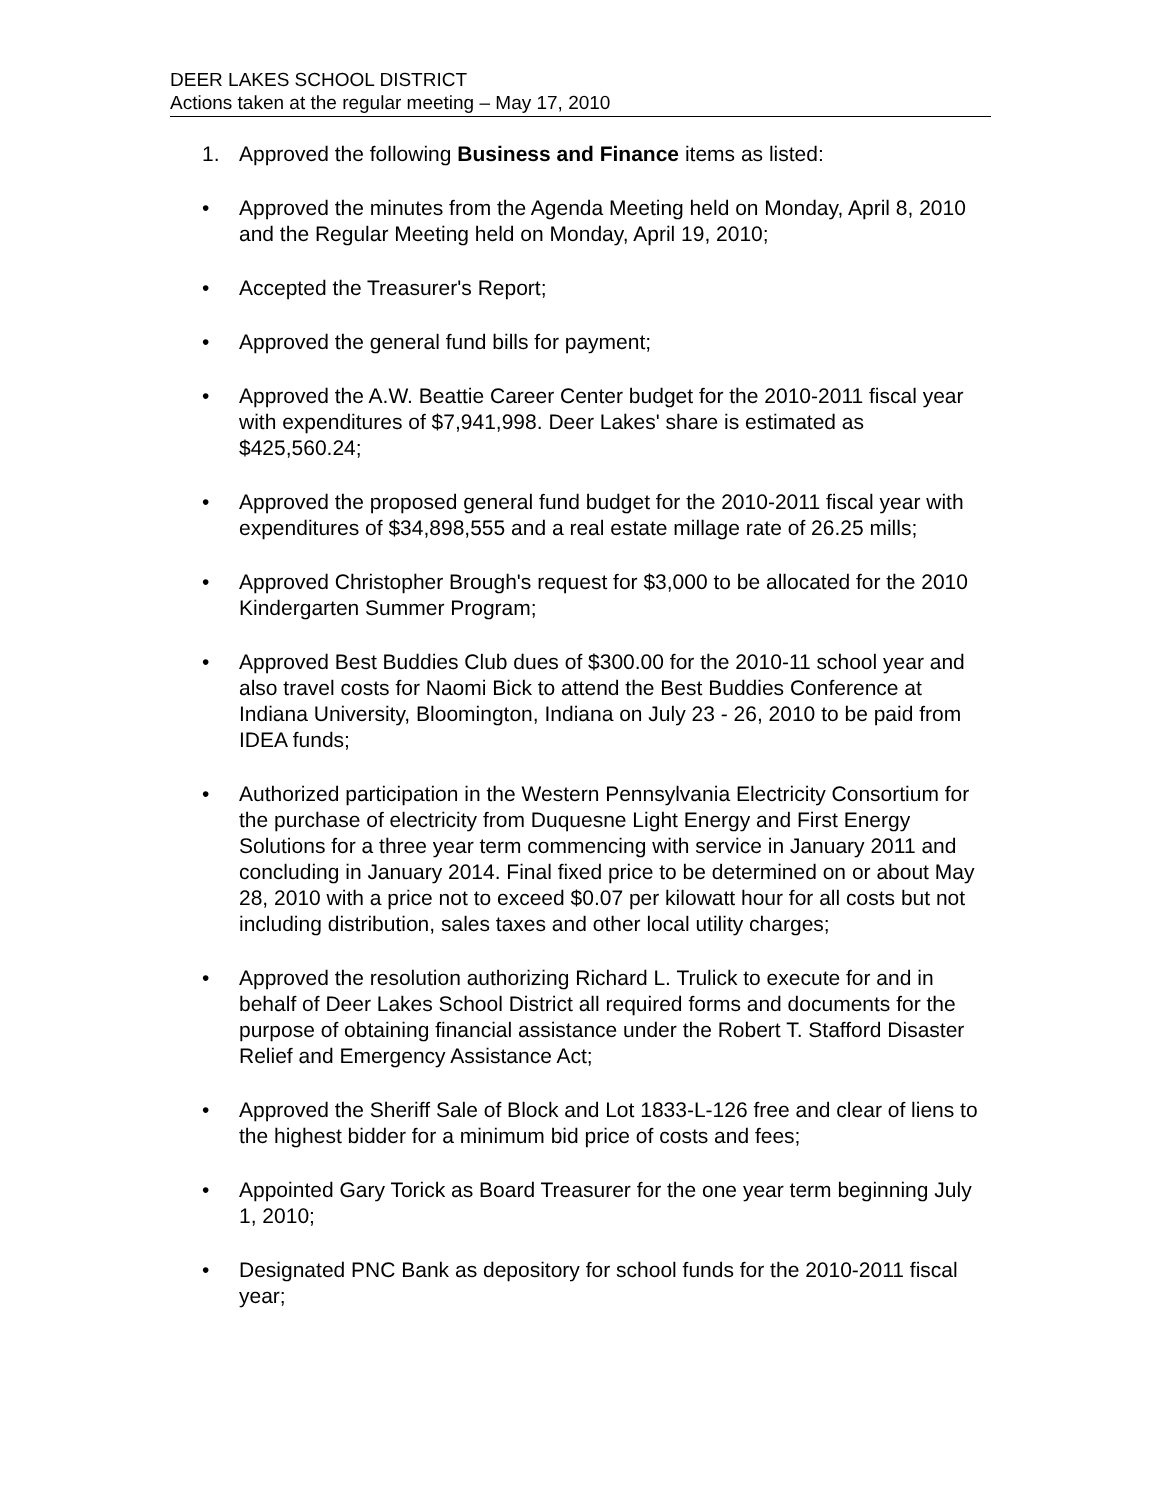DEER LAKES SCHOOL DISTRICT
Actions taken at the regular meeting – May 17, 2010
1. Approved the following Business and Finance items as listed:
• Approved the minutes from the Agenda Meeting held on Monday, April 8, 2010 and the Regular Meeting held on Monday, April 19, 2010;
• Accepted the Treasurer's Report;
• Approved the general fund bills for payment;
• Approved the A.W. Beattie Career Center budget for the 2010-2011 fiscal year with expenditures of $7,941,998. Deer Lakes' share is estimated as $425,560.24;
• Approved the proposed general fund budget for the 2010-2011 fiscal year with expenditures of $34,898,555 and a real estate millage rate of 26.25 mills;
• Approved Christopher Brough's request for $3,000 to be allocated for the 2010 Kindergarten Summer Program;
• Approved Best Buddies Club dues of $300.00 for the 2010-11 school year and also travel costs for Naomi Bick to attend the Best Buddies Conference at Indiana University, Bloomington, Indiana on July 23 - 26, 2010 to be paid from IDEA funds;
• Authorized participation in the Western Pennsylvania Electricity Consortium for the purchase of electricity from Duquesne Light Energy and First Energy Solutions for a three year term commencing with service in January 2011 and concluding in January 2014. Final fixed price to be determined on or about May 28, 2010 with a price not to exceed $0.07 per kilowatt hour for all costs but not including distribution, sales taxes and other local utility charges;
• Approved the resolution authorizing Richard L. Trulick to execute for and in behalf of Deer Lakes School District all required forms and documents for the purpose of obtaining financial assistance under the Robert T. Stafford Disaster Relief and Emergency Assistance Act;
• Approved the Sheriff Sale of Block and Lot 1833-L-126 free and clear of liens to the highest bidder for a minimum bid price of costs and fees;
• Appointed Gary Torick as Board Treasurer for the one year term beginning July 1, 2010;
• Designated PNC Bank as depository for school funds for the 2010-2011 fiscal year;